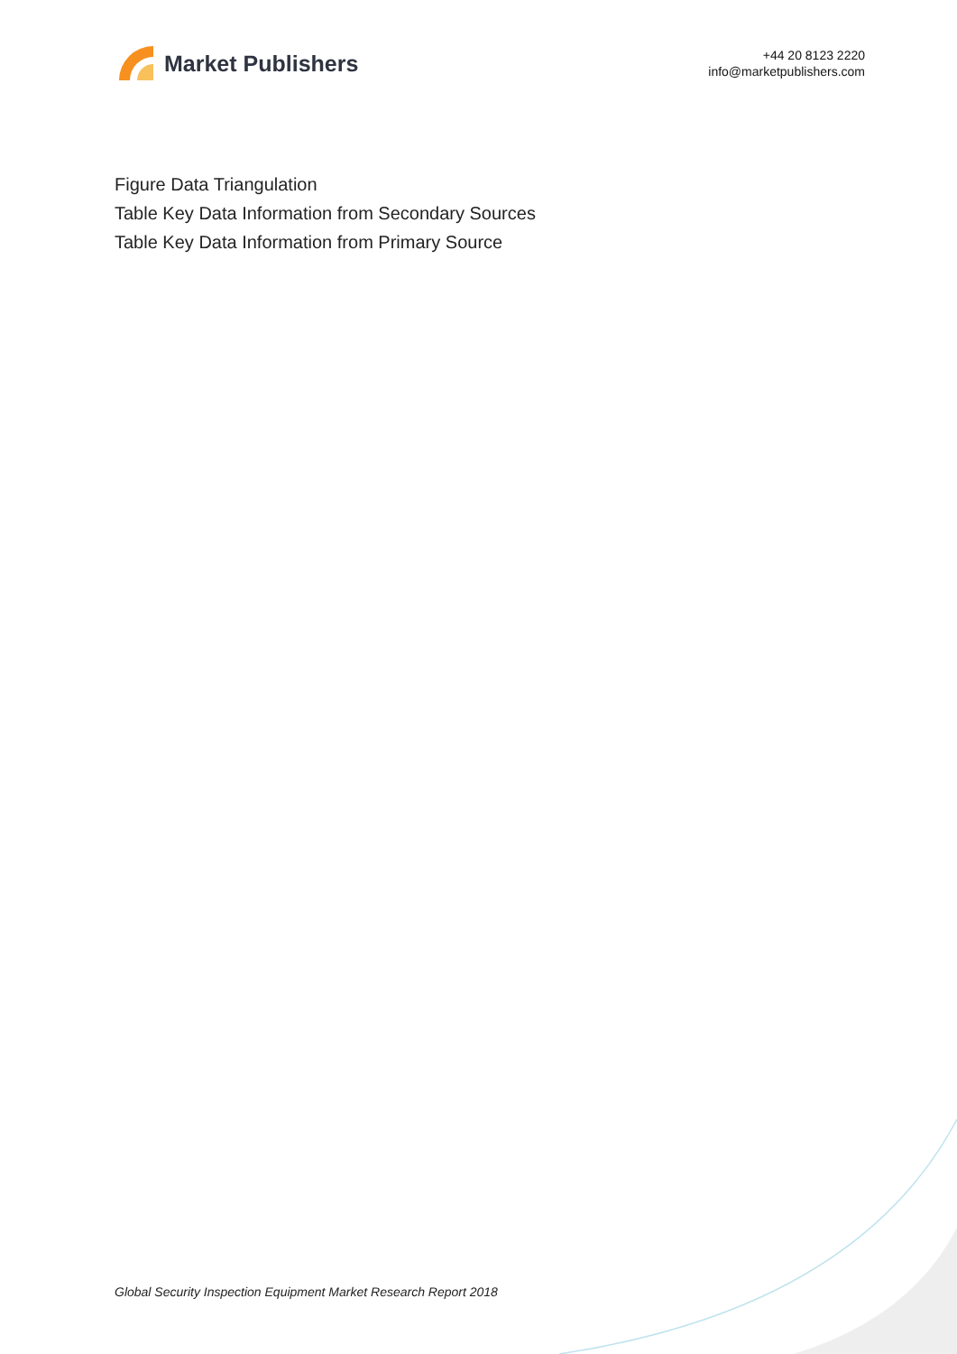Market Publishers
+44 20 8123 2220
info@marketpublishers.com
Figure Data Triangulation
Table Key Data Information from Secondary Sources
Table Key Data Information from Primary Source
Global Security Inspection Equipment Market Research Report 2018